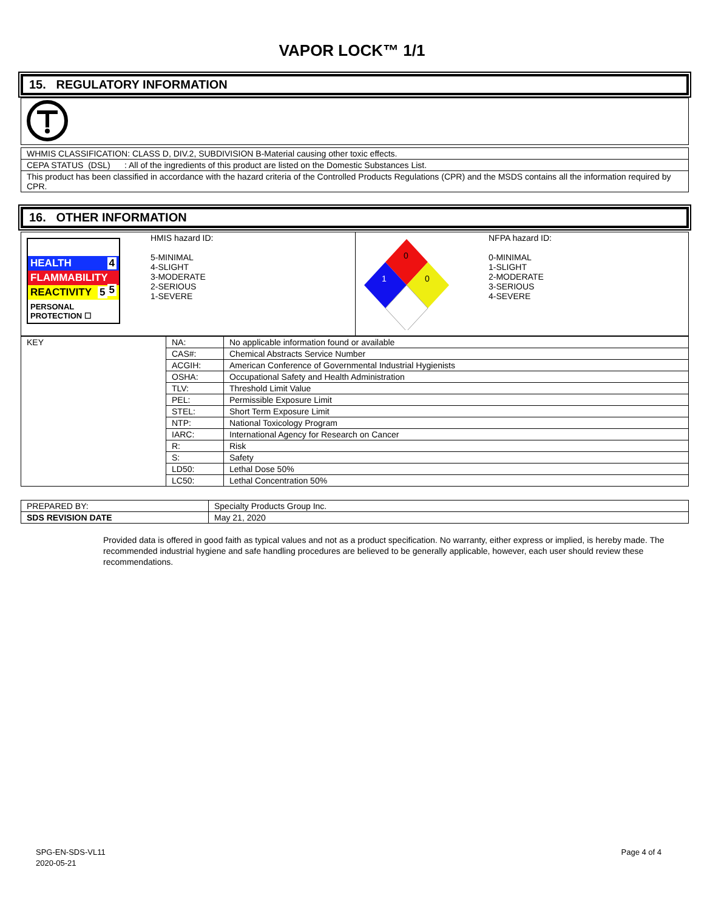VAPOR LOCK™ 1/1
15. REGULATORY INFORMATION
| WHMIS CLASSIFICATION: CLASS D, DIV.2, SUBDIVISION B-Material causing other toxic effects. |
| CEPA STATUS (DSL) : All of the ingredients of this product are listed on the Domestic Substances List. |
| This product has been classified in accordance with the hazard criteria of the Controlled Products Regulations (CPR) and the MSDS contains all the information required by CPR. |
16. OTHER INFORMATION
| HEALTH 4 FLAMMABILITY 5 REACTIVITY 5 PERSONAL PROTECTION ☐ HMIS hazard ID: 5-MINIMAL 4-SLIGHT 3-MODERATE 2-SERIOUS 1-SEVERE | 0 1 0 NFPA hazard ID: 0-MINIMAL 1-SLIGHT 2-MODERATE 3-SERIOUS 4-SEVERE |
| KEY | NA: | No applicable information found or available |
| | CAS#: | Chemical Abstracts Service Number |
| | ACGIH: | American Conference of Governmental Industrial Hygienists |
| | OSHA: | Occupational Safety and Health Administration |
| | TLV: | Threshold Limit Value |
| | PEL: | Permissible Exposure Limit |
| | STEL: | Short Term Exposure Limit |
| | NTP: | National Toxicology Program |
| | IARC: | International Agency for Research on Cancer |
| | R: | Risk |
| | S: | Safety |
| | LD50: | Lethal Dose 50% |
| | LC50: | Lethal Concentration 50% |
| PREPARED BY: | Specialty Products Group Inc. |
| SDS REVISION DATE | May 21, 2020 |
Provided data is offered in good faith as typical values and not as a product specification. No warranty, either express or implied, is hereby made. The recommended industrial hygiene and safe handling procedures are believed to be generally applicable, however, each user should review these recommendations.
SPG-EN-SDS-VL11
2020-05-21
Page 4 of 4